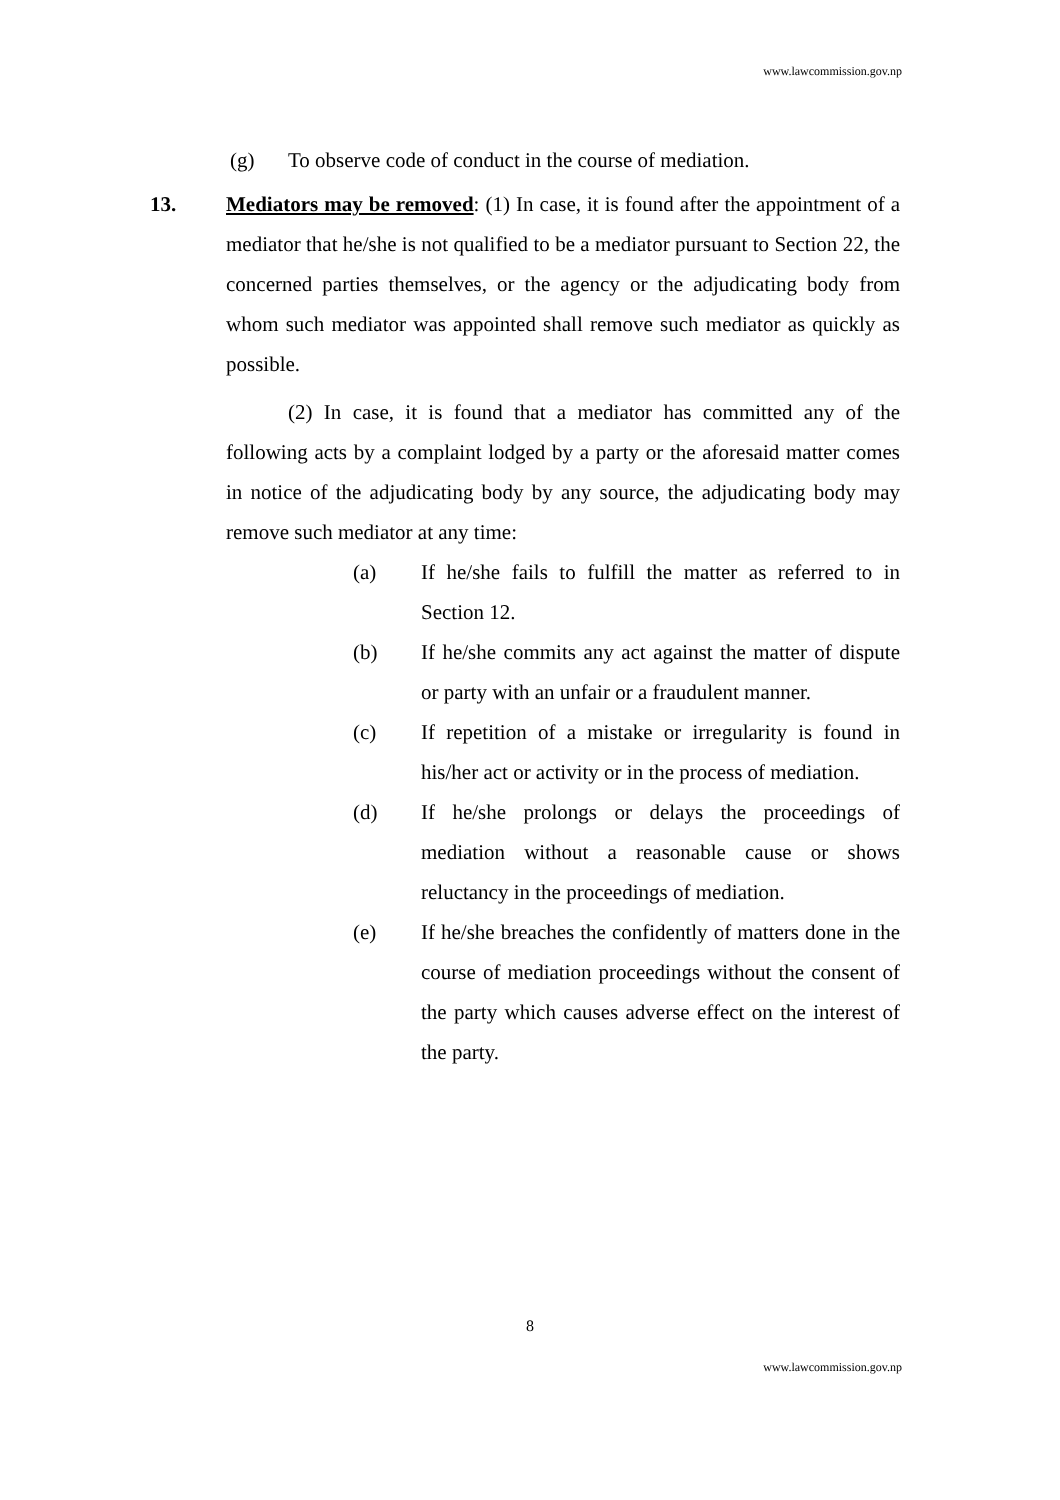www.lawcommission.gov.np
(g) To observe code of conduct in the course of mediation.
13. Mediators may be removed: (1) In case, it is found after the appointment of a mediator that he/she is not qualified to be a mediator pursuant to Section 22, the concerned parties themselves, or the agency or the adjudicating body from whom such mediator was appointed shall remove such mediator as quickly as possible.
(2) In case, it is found that a mediator has committed any of the following acts by a complaint lodged by a party or the aforesaid matter comes in notice of the adjudicating body by any source, the adjudicating body may remove such mediator at any time:
(a) If he/she fails to fulfill the matter as referred to in Section 12.
(b) If he/she commits any act against the matter of dispute or party with an unfair or a fraudulent manner.
(c) If repetition of a mistake or irregularity is found in his/her act or activity or in the process of mediation.
(d) If he/she prolongs or delays the proceedings of mediation without a reasonable cause or shows reluctancy in the proceedings of mediation.
(e) If he/she breaches the confidently of matters done in the course of mediation proceedings without the consent of the party which causes adverse effect on the interest of the party.
8
www.lawcommission.gov.np